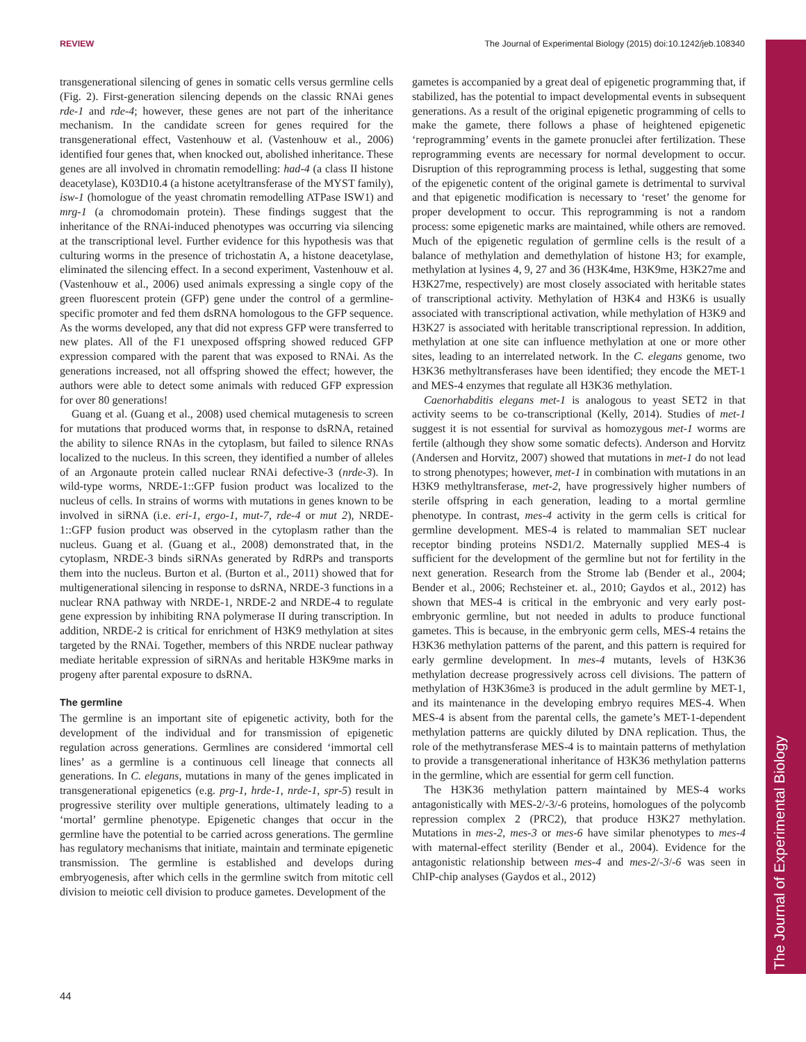REVIEW The Journal of Experimental Biology (2015) doi:10.1242/jeb.108340
The Journal of Experimental Biology
transgenerational silencing of genes in somatic cells versus germline cells (Fig. 2). First-generation silencing depends on the classic RNAi genes rde-1 and rde-4; however, these genes are not part of the inheritance mechanism. In the candidate screen for genes required for the transgenerational effect, Vastenhouw et al. (Vastenhouw et al., 2006) identified four genes that, when knocked out, abolished inheritance. These genes are all involved in chromatin remodelling: had-4 (a class II histone deacetylase), K03D10.4 (a histone acetyltransferase of the MYST family), isw-1 (homologue of the yeast chromatin remodelling ATPase ISW1) and mrg-1 (a chromodomain protein). These findings suggest that the inheritance of the RNAi-induced phenotypes was occurring via silencing at the transcriptional level. Further evidence for this hypothesis was that culturing worms in the presence of trichostatin A, a histone deacetylase, eliminated the silencing effect. In a second experiment, Vastenhouw et al. (Vastenhouw et al., 2006) used animals expressing a single copy of the green fluorescent protein (GFP) gene under the control of a germline-specific promoter and fed them dsRNA homologous to the GFP sequence. As the worms developed, any that did not express GFP were transferred to new plates. All of the F1 unexposed offspring showed reduced GFP expression compared with the parent that was exposed to RNAi. As the generations increased, not all offspring showed the effect; however, the authors were able to detect some animals with reduced GFP expression for over 80 generations!
Guang et al. (Guang et al., 2008) used chemical mutagenesis to screen for mutations that produced worms that, in response to dsRNA, retained the ability to silence RNAs in the cytoplasm, but failed to silence RNAs localized to the nucleus. In this screen, they identified a number of alleles of an Argonaute protein called nuclear RNAi defective-3 (nrde-3). In wild-type worms, NRDE-1::GFP fusion product was localized to the nucleus of cells. In strains of worms with mutations in genes known to be involved in siRNA (i.e. eri-1, ergo-1, mut-7, rde-4 or mut 2), NRDE-1::GFP fusion product was observed in the cytoplasm rather than the nucleus. Guang et al. (Guang et al., 2008) demonstrated that, in the cytoplasm, NRDE-3 binds siRNAs generated by RdRPs and transports them into the nucleus. Burton et al. (Burton et al., 2011) showed that for multigenerational silencing in response to dsRNA, NRDE-3 functions in a nuclear RNA pathway with NRDE-1, NRDE-2 and NRDE-4 to regulate gene expression by inhibiting RNA polymerase II during transcription. In addition, NRDE-2 is critical for enrichment of H3K9 methylation at sites targeted by the RNAi. Together, members of this NRDE nuclear pathway mediate heritable expression of siRNAs and heritable H3K9me marks in progeny after parental exposure to dsRNA.
The germline
The germline is an important site of epigenetic activity, both for the development of the individual and for transmission of epigenetic regulation across generations. Germlines are considered ‘immortal cell lines’ as a germline is a continuous cell lineage that connects all generations. In C. elegans, mutations in many of the genes implicated in transgenerational epigenetics (e.g. prg-1, hrde-1, nrde-1, spr-5) result in progressive sterility over multiple generations, ultimately leading to a ‘mortal’ germline phenotype. Epigenetic changes that occur in the germline have the potential to be carried across generations. The germline has regulatory mechanisms that initiate, maintain and terminate epigenetic transmission. The germline is established and develops during embryogenesis, after which cells in the germline switch from mitotic cell division to meiotic cell division to produce gametes. Development of the
gametes is accompanied by a great deal of epigenetic programming that, if stabilized, has the potential to impact developmental events in subsequent generations. As a result of the original epigenetic programming of cells to make the gamete, there follows a phase of heightened epigenetic ‘reprogramming’ events in the gamete pronuclei after fertilization. These reprogramming events are necessary for normal development to occur. Disruption of this reprogramming process is lethal, suggesting that some of the epigenetic content of the original gamete is detrimental to survival and that epigenetic modification is necessary to ‘reset’ the genome for proper development to occur. This reprogramming is not a random process: some epigenetic marks are maintained, while others are removed. Much of the epigenetic regulation of germline cells is the result of a balance of methylation and demethylation of histone H3; for example, methylation at lysines 4, 9, 27 and 36 (H3K4me, H3K9me, H3K27me and H3K27me, respectively) are most closely associated with heritable states of transcriptional activity. Methylation of H3K4 and H3K6 is usually associated with transcriptional activation, while methylation of H3K9 and H3K27 is associated with heritable transcriptional repression. In addition, methylation at one site can influence methylation at one or more other sites, leading to an interrelated network. In the C. elegans genome, two H3K36 methyltransferases have been identified; they encode the MET-1 and MES-4 enzymes that regulate all H3K36 methylation.
Caenorhabditis elegans met-1 is analogous to yeast SET2 in that activity seems to be co-transcriptional (Kelly, 2014). Studies of met-1 suggest it is not essential for survival as homozygous met-1 worms are fertile (although they show some somatic defects). Anderson and Horvitz (Andersen and Horvitz, 2007) showed that mutations in met-1 do not lead to strong phenotypes; however, met-1 in combination with mutations in an H3K9 methyltransferase, met-2, have progressively higher numbers of sterile offspring in each generation, leading to a mortal germline phenotype. In contrast, mes-4 activity in the germ cells is critical for germline development. MES-4 is related to mammalian SET nuclear receptor binding proteins NSD1/2. Maternally supplied MES-4 is sufficient for the development of the germline but not for fertility in the next generation. Research from the Strome lab (Bender et al., 2004; Bender et al., 2006; Rechsteiner et. al., 2010; Gaydos et al., 2012) has shown that MES-4 is critical in the embryonic and very early post-embryonic germline, but not needed in adults to produce functional gametes. This is because, in the embryonic germ cells, MES-4 retains the H3K36 methylation patterns of the parent, and this pattern is required for early germline development. In mes-4 mutants, levels of H3K36 methylation decrease progressively across cell divisions. The pattern of methylation of H3K36me3 is produced in the adult germline by MET-1, and its maintenance in the developing embryo requires MES-4. When MES-4 is absent from the parental cells, the gamete’s MET-1-dependent methylation patterns are quickly diluted by DNA replication. Thus, the role of the methytransferase MES-4 is to maintain patterns of methylation to provide a transgenerational inheritance of H3K36 methylation patterns in the germline, which are essential for germ cell function.
The H3K36 methylation pattern maintained by MES-4 works antagonistically with MES-2/-3/-6 proteins, homologues of the polycomb repression complex 2 (PRC2), that produce H3K27 methylation. Mutations in mes-2, mes-3 or mes-6 have similar phenotypes to mes-4 with maternal-effect sterility (Bender et al., 2004). Evidence for the antagonistic relationship between mes-4 and mes-2/-3/-6 was seen in ChIP-chip analyses (Gaydos et al., 2012)
44